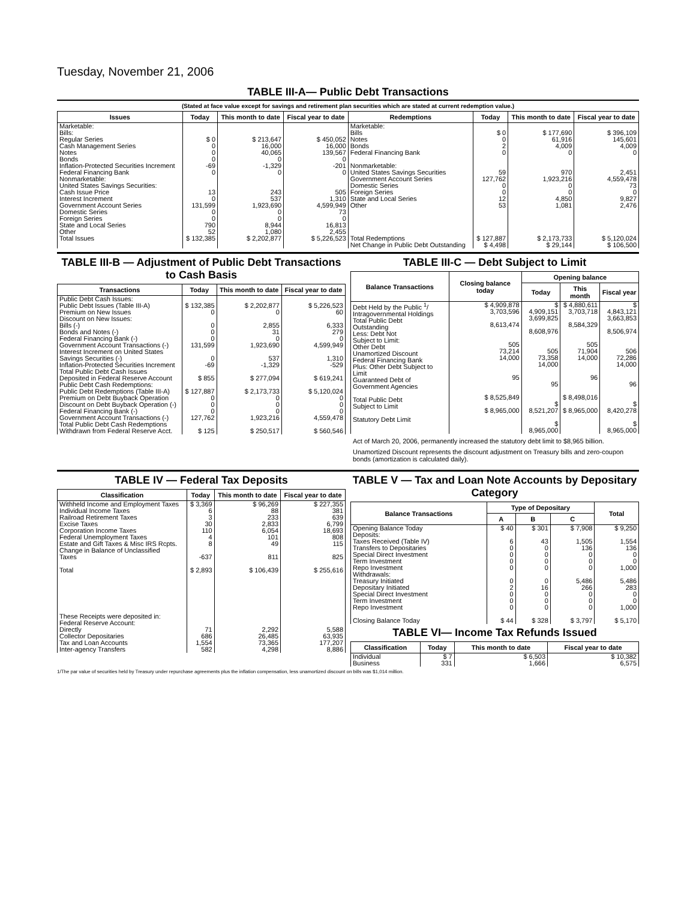Tuesday, November 21, 2006
TABLE III-A— Public Debt Transactions
(Stated at face value except for savings and retirement plan securities which are stated at current redemption value.)
| Issues | Today | This month to date | Fiscal year to date | Redemptions | Today | This month to date | Fiscal year to date |
| --- | --- | --- | --- | --- | --- | --- | --- |
| Marketable: Bills: Regular Series Cash Management Series Notes Bonds Inflation-Protected Securities Increment Federal Financing Bank Nonmarketable: United States Savings Securities: Cash Issue Price Interest Increment Government Account Series Domestic Series Foreign Series State and Local Series Other | $ 0 0 0 0 -69 0 13 0 131,599 0 0 790 52 | $ 213,647 16,000 40,065 0 -1,329 0 243 537 1,923,690 0 0 8,944 1,080 | $ 450,052 16,000 139,567 0 -201 0 505 1,310 4,599,949 73 0 16,813 2,455 | Marketable: Bills Notes Bonds Federal Financing Bank Nonmarketable: United States Savings Securities Government Account Series Domestic Series Foreign Series State and Local Series Other | $ 0 0 2 0 59 127,762 0 0 12 53 | $ 177,690 61,916 4,009 0 970 1,923,216 0 0 4,850 1,081 | $ 396,109 145,601 4,009 0 2,451 4,559,478 73 0 9,827 2,476 |
| Total Issues | $ 132,385 | $ 2,202,877 | $ 5,226,523 | Total Redemptions | $ 127,887 | $ 2,173,733 | $ 5,120,024 |
| | | | | Net Change in Public Debt Outstanding | $ 4,498 | $ 29,144 | $ 106,500 |
TABLE III-B — Adjustment of Public Debt Transactions to Cash Basis
| Transactions | Today | This month to date | Fiscal year to date |
| --- | --- | --- | --- |
| Public Debt Cash Issues: Public Debt Issues (Table III-A) Premium on New Issues Discount on New Issues: Bills (-) Bonds and Notes (-) Federal Financing Bank (-) Government Account Transactions (-) Interest Increment on United States Savings Securities (-) Inflation-Protected Securities Increment Total Public Debt Cash Issues Deposited in Federal Reserve Account Public Debt Cash Redemptions: Public Debt Redemptions (Table III-A) Premium on Debt Buyback Operation Discount on Debt Buyback Operation (-) Federal Financing Bank (-) Government Account Transactions (-) Total Public Debt Cash Redemptions Withdrawn from Federal Reserve Acct. | $ 132,385 0 0 0 0 131,599 0 -69 $ 855 $ 127,887 0 0 0 127,762 $ 125 | $ 2,202,877 0 2,855 31 0 1,923,690 537 -1,329 $ 277,094 $ 2,173,733 0 0 0 1,923,216 $ 250,517 | $ 5,226,523 60 6,333 279 0 4,599,949 1,310 -529 $ 619,241 $ 5,120,024 0 0 0 4,559,478 $ 560,546 |
TABLE III-C — Debt Subject to Limit
| Balance Transactions | Closing balance today | Opening balance | | |
| --- | --- | --- | --- | --- |
| | | Today | This month | Fiscal year |
| Debt Held by the Public <sup>1</sup>/ Intragovernmental Holdings Total Public Debt Outstanding Less: Debt Not Subject to Limit: Other Debt Unamortized Discount Federal Financing Bank Plus: Other Debt Subject to Limit Guaranteed Debt of Government Agencies Total Public Debt Subject to Limit Statutory Debt Limit | $ 4,909,878 3,703,596 8,613,474 505 73,214 14,000 95 $ 8,525,849 $ 8,965,000 | $ 4,909,151 3,699,825 8,608,976 505 73,358 14,000 95 $ 8,521,207 $ 8,965,000 | $ 4,880,611 3,703,718 8,584,329 505 71,904 14,000 96 $ 8,498,016 $ 8,965,000 | $ 4,843,121 3,663,853 8,506,974 506 72,286 14,000 96 $ 8,420,278 $ 8,965,000 |
Act of March 20, 2006, permanently increased the statutory debt limit to $8,965 billion.
Unamortized Discount represents the discount adjustment on Treasury bills and zero-coupon bonds (amortization is calculated daily).
TABLE IV — Federal Tax Deposits
| Classification | Today | This month to date | Fiscal year to date |
| --- | --- | --- | --- |
| Withheld Income and Employment Taxes Individual Income Taxes Railroad Retirement Taxes Excise Taxes Corporation Income Taxes Federal Unemployment Taxes Estate and Gift Taxes & Misc IRS Rcpts. Change in Balance of Unclassified Taxes Total These Receipts were deposited in: Federal Reserve Account: Directly Collector Depositaries Tax and Loan Accounts Inter-agency Transfers | $ 3,369 6 3 30 110 4 8 -637 $ 2,893 71 686 1,554 582 | $ 96,269 88 233 2,833 6,054 101 49 811 $ 106,439 2,292 26,485 73,365 4,298 | $ 227,355 381 639 6,799 18,693 808 115 825 $ 255,616 5,588 63,935 177,207 8,886 |
TABLE V — Tax and Loan Note Accounts by Depositary Category
| Balance Transactions | Type of Depositary | | | Total |
| --- | --- | --- | --- | --- |
| | A | B | C | |
| Opening Balance Today Deposits: Taxes Received (Table IV) Transfers to Depositaries Special Direct Investment Term Investment Repo Investment Withdrawals: Treasury Initiated Depositary Initiated Special Direct Investment Term Investment Repo Investment Closing Balance Today | $ 40 6 0 0 0 0 0 2 0 0 0 $ 44 | $ 301 43 0 0 0 0 0 16 0 0 0 $ 328 | $ 7,908 1,505 136 0 0 0 5,486 266 0 0 0 $ 3,797 | $ 9,250 1,554 136 0 0 1,000 5,486 283 0 0 1,000 $ 5,170 |
TABLE VI— Income Tax Refunds Issued
| Classification | Today | This month to date | Fiscal year to date |
| --- | --- | --- | --- |
| Individual Business | $ 7 331 | $ 6,503 1,666 | $ 10,382 6,575 |
1/The par value of securities held by Treasury under repurchase agreements plus the inflation compensation, less unamortized discount on bills was $1,014 million.